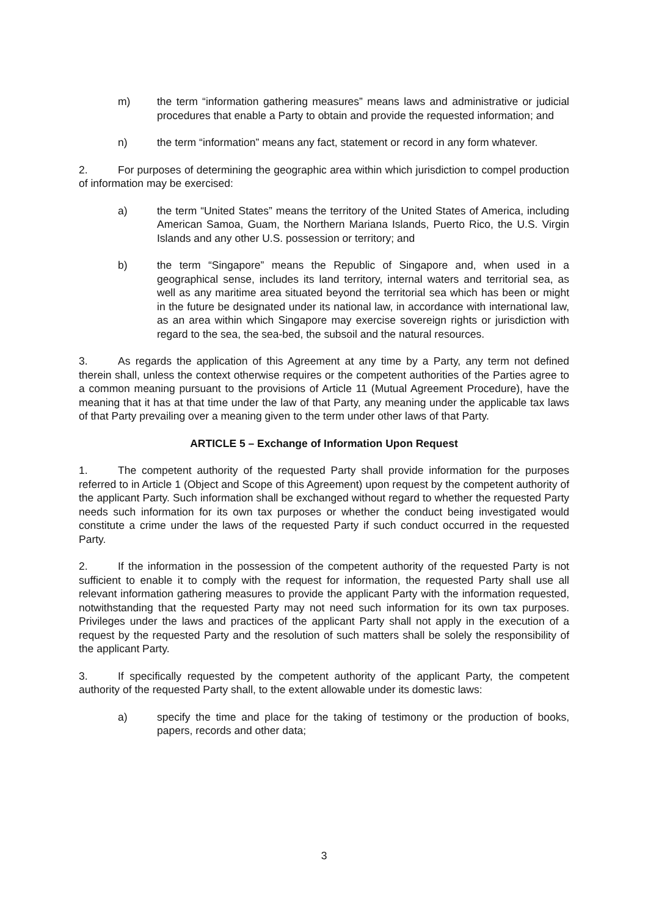m) the term “information gathering measures” means laws and administrative or judicial procedures that enable a Party to obtain and provide the requested information; and
n) the term “information” means any fact, statement or record in any form whatever.
2. For purposes of determining the geographic area within which jurisdiction to compel production of information may be exercised:
a) the term “United States” means the territory of the United States of America, including American Samoa, Guam, the Northern Mariana Islands, Puerto Rico, the U.S. Virgin Islands and any other U.S. possession or territory; and
b) the term “Singapore” means the Republic of Singapore and, when used in a geographical sense, includes its land territory, internal waters and territorial sea, as well as any maritime area situated beyond the territorial sea which has been or might in the future be designated under its national law, in accordance with international law, as an area within which Singapore may exercise sovereign rights or jurisdiction with regard to the sea, the sea-bed, the subsoil and the natural resources.
3. As regards the application of this Agreement at any time by a Party, any term not defined therein shall, unless the context otherwise requires or the competent authorities of the Parties agree to a common meaning pursuant to the provisions of Article 11 (Mutual Agreement Procedure), have the meaning that it has at that time under the law of that Party, any meaning under the applicable tax laws of that Party prevailing over a meaning given to the term under other laws of that Party.
ARTICLE 5 – Exchange of Information Upon Request
1. The competent authority of the requested Party shall provide information for the purposes referred to in Article 1 (Object and Scope of this Agreement) upon request by the competent authority of the applicant Party. Such information shall be exchanged without regard to whether the requested Party needs such information for its own tax purposes or whether the conduct being investigated would constitute a crime under the laws of the requested Party if such conduct occurred in the requested Party.
2. If the information in the possession of the competent authority of the requested Party is not sufficient to enable it to comply with the request for information, the requested Party shall use all relevant information gathering measures to provide the applicant Party with the information requested, notwithstanding that the requested Party may not need such information for its own tax purposes. Privileges under the laws and practices of the applicant Party shall not apply in the execution of a request by the requested Party and the resolution of such matters shall be solely the responsibility of the applicant Party.
3. If specifically requested by the competent authority of the applicant Party, the competent authority of the requested Party shall, to the extent allowable under its domestic laws:
a) specify the time and place for the taking of testimony or the production of books, papers, records and other data;
3